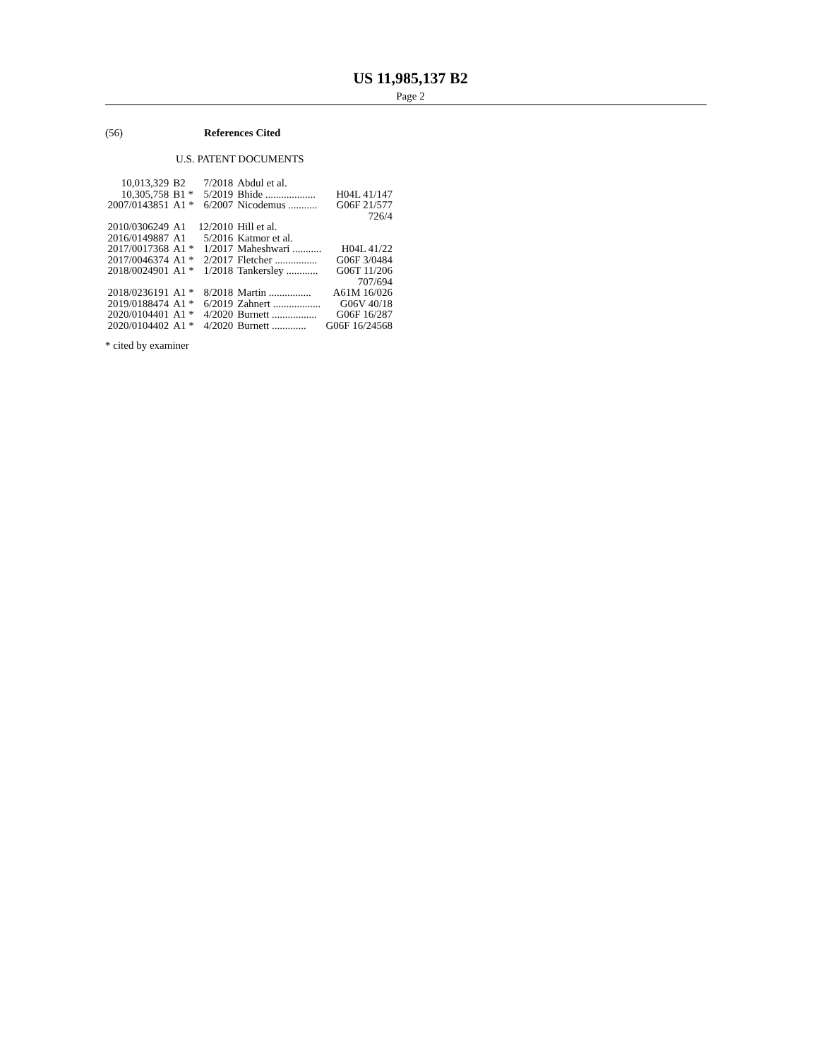US 11,985,137 B2
Page 2
(56) References Cited
U.S. PATENT DOCUMENTS
| 10,013,329 | B2 | 7/2018 | Abdul et al. | |
| 10,305,758 | B1 * | 5/2019 | Bhide ................... | H04L 41/147 |
| 2007/0143851 | A1 * | 6/2007 | Nicodemus ........... | G06F 21/577 726/4 |
| 2010/0306249 | A1 | 12/2010 | Hill et al. | |
| 2016/0149887 | A1 | 5/2016 | Katmor et al. | |
| 2017/0017368 | A1 * | 1/2017 | Maheshwari ........... | H04L 41/22 |
| 2017/0046374 | A1 * | 2/2017 | Fletcher ................ | G06F 3/0484 |
| 2018/0024901 | A1 * | 1/2018 | Tankersley ............ | G06T 11/206 707/694 |
| 2018/0236191 | A1 * | 8/2018 | Martin ................ | A61M 16/026 |
| 2019/0188474 | A1 * | 6/2019 | Zahnert .................. | G06V 40/18 |
| 2020/0104401 | A1 * | 4/2020 | Burnett ................. | G06F 16/287 |
| 2020/0104402 | A1 * | 4/2020 | Burnett ............. | G06F 16/24568 |
* cited by examiner